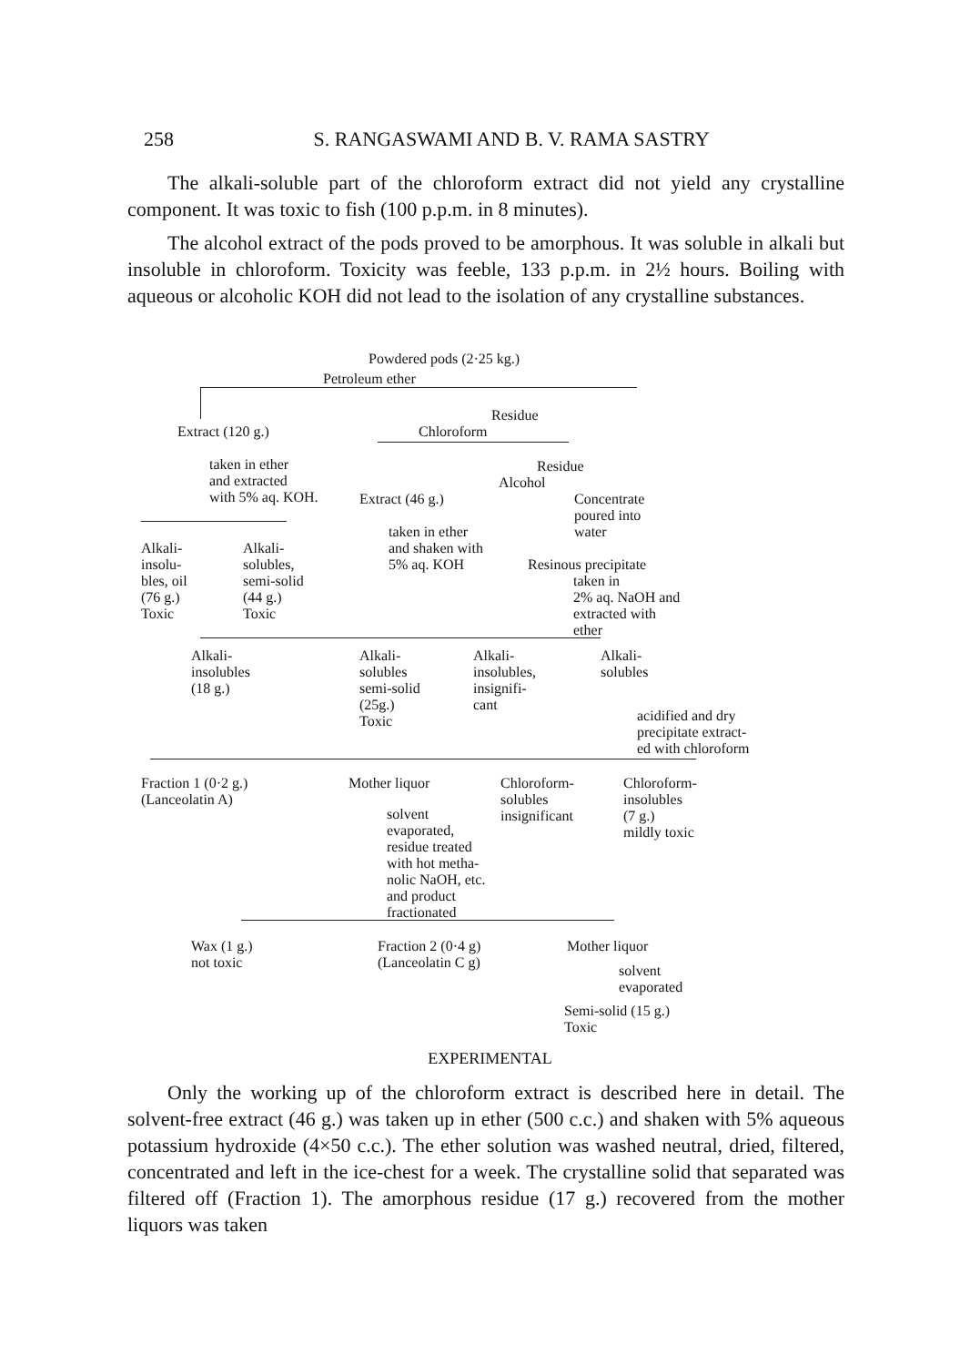258 S. RANGASWAMI AND B. V. RAMA SASTRY
The alkali-soluble part of the chloroform extract did not yield any crystalline component. It was toxic to fish (100 p.p.m. in 8 minutes).
The alcohol extract of the pods proved to be amorphous. It was soluble in alkali but insoluble in chloroform. Toxicity was feeble, 133 p.p.m. in 2½ hours. Boiling with aqueous or alcoholic KOH did not lead to the isolation of any crystalline substances.
Powdered pods (2·25 kg.)
Petroleum ether
Residue
Extract (120 g.)
Chloroform
taken in ether and extracted with 5% aq. KOH.
Residue
Alcohol
Extract (46 g.)
Concentrate poured into water
taken in ether and shaken with 5% aq. KOH
Alkali- insolu- bles, oil (76 g.) Toxic
Alkali- solubles, semi-solid (44 g.) Toxic
Resinous precipitate
taken in 2% aq. NaOH and extracted with ether
Alkali- insolubles (18 g.)
Alkali- solubles semi-solid (25g.) Toxic
Alkali- insolubles, insignifi- cant
Alkali- solubles
acidified and dry precipitate extract- ed with chloroform
Fraction 1 (0·2 g.) (Lanceolatin A)
Mother liquor
Chloroform- solubles insignificant
Chloroform- insolubles (7 g.) mildly toxic
solvent evaporated, residue treated with hot metha- nolic NaOH, etc. and product fractionated
Wax (1 g.) not toxic
Fraction 2 (0·4 g) (Lanceolatin C g)
Mother liquor
solvent evaporated
Semi-solid (15 g.) Toxic
EXPERIMENTAL
Only the working up of the chloroform extract is described here in detail. The solvent-free extract (46 g.) was taken up in ether (500 c.c.) and shaken with 5% aqueous potassium hydroxide (4×50 c.c.). The ether solution was washed neutral, dried, filtered, concentrated and left in the ice-chest for a week. The crystalline solid that separated was filtered off (Fraction 1). The amorphous residue (17 g.) recovered from the mother liquors was taken